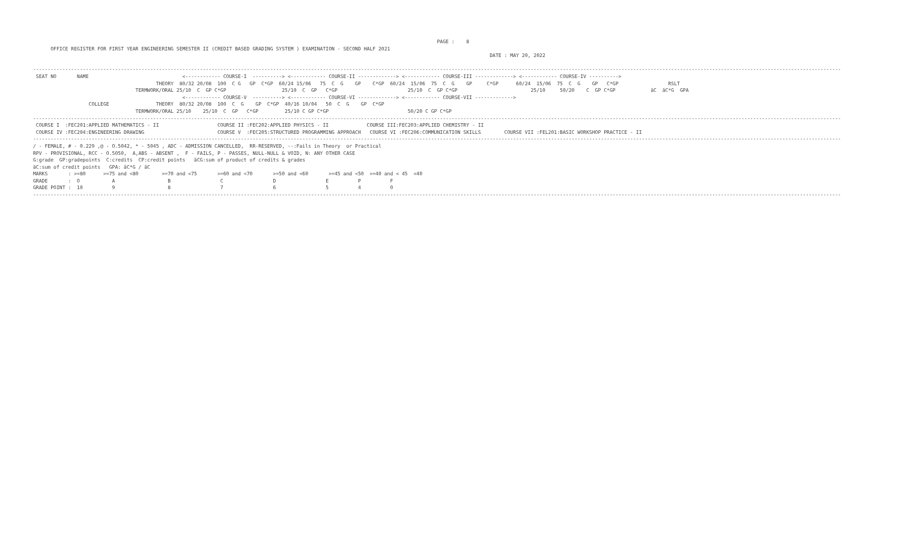PAGE :    8
      OFFICE REGISTER FOR FIRST YEAR ENGINEERING SEMESTER II (CREDIT BASED GRADING SYSTEM ) EXAMINATION - SECOND HALF 2021
                                                                                                                                                            DATE : MAY 20, 2022

------------------------------------------------------------------------------------------------------------------------------------------------------------------------------------------------------------------------------------------------------------------------------------
 SEAT NO       NAME                                <------------ COURSE-I  ----------> <------------ COURSE-II -------------> <------------ COURSE-III -------------> <------------ COURSE-IV ---------->
                                          THEORY  80/32 20/08  100  C G   GP  C*GP  60/24 15/06   75  C  G    GP    C*GP  60/24  15/06  75  C  G    GP     C*GP      60/24  15/06  75  C  G    GP   C*GP                 RSLT
                                   TERMWORK/ORAL 25/10  C  GP C*GP                   25/10  C  GP   C*GP                        25/10  C  GP C*GP                         25/10     50/20    C  GP C*GP            äC  äC*G  GPA
                                                   <------------ COURSE-V  ----------> <------------ COURSE-VI -------------> <------------ COURSE-VII ------------->
                   COLLEGE                THEORY  80/32 20/08  100  C  G    GP  C*GP  40/16 10/04   50  C  G    GP  C*GP
                                   TERMWORK/ORAL 25/10    25/10  C  GP   C*GP         25/10 C GP C*GP                           50/20 C GP C*GP
------------------------------------------------------------------------------------------------------------------------------------------------------------------------------------------------------------------------------------------------------------------------------------
 COURSE I  :FEC201:APPLIED MATHEMATICS - II                    COURSE II :FEC202:APPLIED PHYSICS - II             COURSE III:FEC203:APPLIED CHEMISTRY - II
 COURSE IV :FEC204:ENGINEERING DRAWING                         COURSE V  :FEC205:STRUCTURED PROGRAMMING APPROACH   COURSE VI :FEC206:COMMUNICATION SKILLS        COURSE VII :FEL201:BASIC WORKSHOP PRACTICE - II
------------------------------------------------------------------------------------------------------------------------------------------------------------------------------------------------------------------------------------------------------------------------------------
/ - FEMALE, # - 0.229 ,@ - O.5042, * - 5045 , ADC - ADMISSION CANCELLED,  RR-RESERVED, --:Fails in Theory  or Practical
RPV - PROVISIONAL, RCC - O.5050,  A,ABS - ABSENT ,  F - FAILS, P - PASSES, NULL-NULL & VOID, N: ANY OTHER CASE
G:grade  GP:gradepoints  C:credits  CP:credit points   äCG:sum of product of credits & grades
äC:sum of credit points   GPA: äC*G / äC
MARKS       : >=80      >=75 and <80        >=70 and <75       >=60 and <70       >=50 and <60       >=45 and <50  >=40 and < 45  <40
GRADE       :  O           A                  B                 C                 D                 E          P          F
GRADE POINT :  10          9                  8                 7                 6                 5          4          0
------------------------------------------------------------------------------------------------------------------------------------------------------------------------------------------------------------------------------------------------------------------------------------